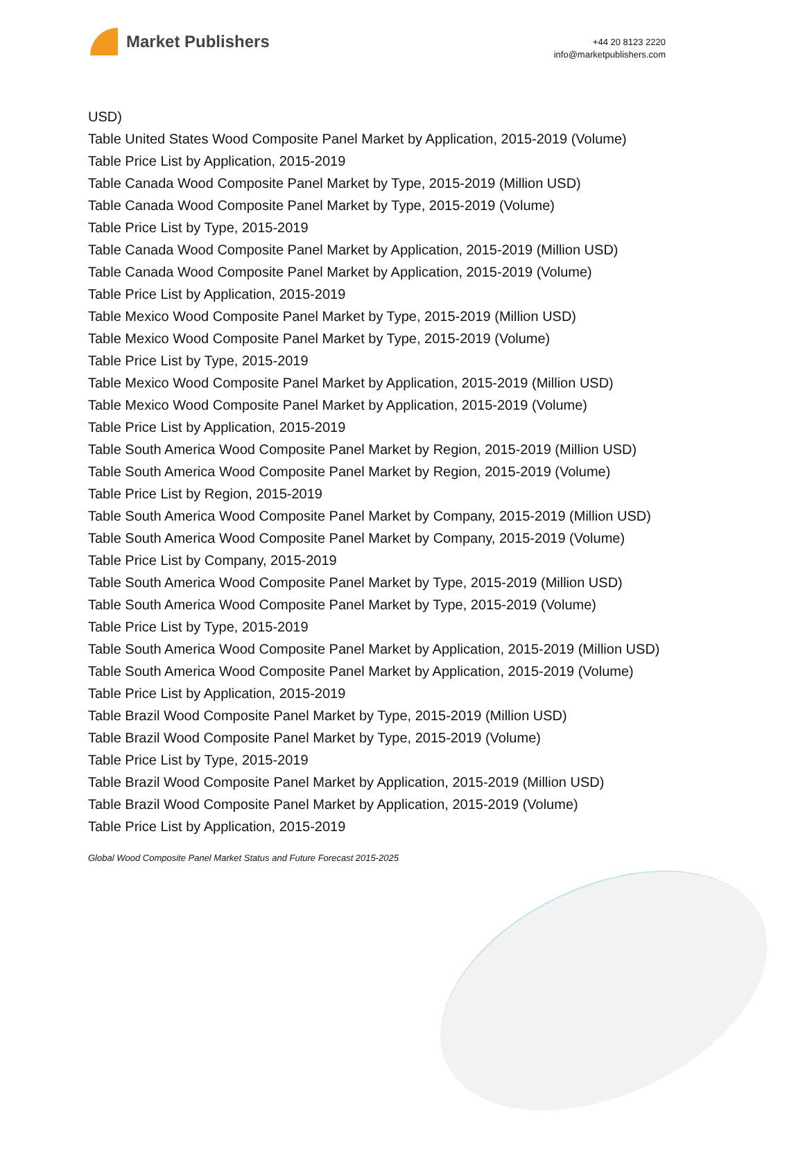Market Publishers
+44 20 8123 2220
info@marketpublishers.com
USD)
Table United States Wood Composite Panel Market by Application, 2015-2019 (Volume)
Table Price List by Application, 2015-2019
Table Canada Wood Composite Panel Market by Type, 2015-2019 (Million USD)
Table Canada Wood Composite Panel Market by Type, 2015-2019 (Volume)
Table Price List by Type, 2015-2019
Table Canada Wood Composite Panel Market by Application, 2015-2019 (Million USD)
Table Canada Wood Composite Panel Market by Application, 2015-2019 (Volume)
Table Price List by Application, 2015-2019
Table Mexico Wood Composite Panel Market by Type, 2015-2019 (Million USD)
Table Mexico Wood Composite Panel Market by Type, 2015-2019 (Volume)
Table Price List by Type, 2015-2019
Table Mexico Wood Composite Panel Market by Application, 2015-2019 (Million USD)
Table Mexico Wood Composite Panel Market by Application, 2015-2019 (Volume)
Table Price List by Application, 2015-2019
Table South America Wood Composite Panel Market by Region, 2015-2019 (Million USD)
Table South America Wood Composite Panel Market by Region, 2015-2019 (Volume)
Table Price List by Region, 2015-2019
Table South America Wood Composite Panel Market by Company, 2015-2019 (Million USD)
Table South America Wood Composite Panel Market by Company, 2015-2019 (Volume)
Table Price List by Company, 2015-2019
Table South America Wood Composite Panel Market by Type, 2015-2019 (Million USD)
Table South America Wood Composite Panel Market by Type, 2015-2019 (Volume)
Table Price List by Type, 2015-2019
Table South America Wood Composite Panel Market by Application, 2015-2019 (Million USD)
Table South America Wood Composite Panel Market by Application, 2015-2019 (Volume)
Table Price List by Application, 2015-2019
Table Brazil Wood Composite Panel Market by Type, 2015-2019 (Million USD)
Table Brazil Wood Composite Panel Market by Type, 2015-2019 (Volume)
Table Price List by Type, 2015-2019
Table Brazil Wood Composite Panel Market by Application, 2015-2019 (Million USD)
Table Brazil Wood Composite Panel Market by Application, 2015-2019 (Volume)
Table Price List by Application, 2015-2019
Global Wood Composite Panel Market Status and Future Forecast 2015-2025